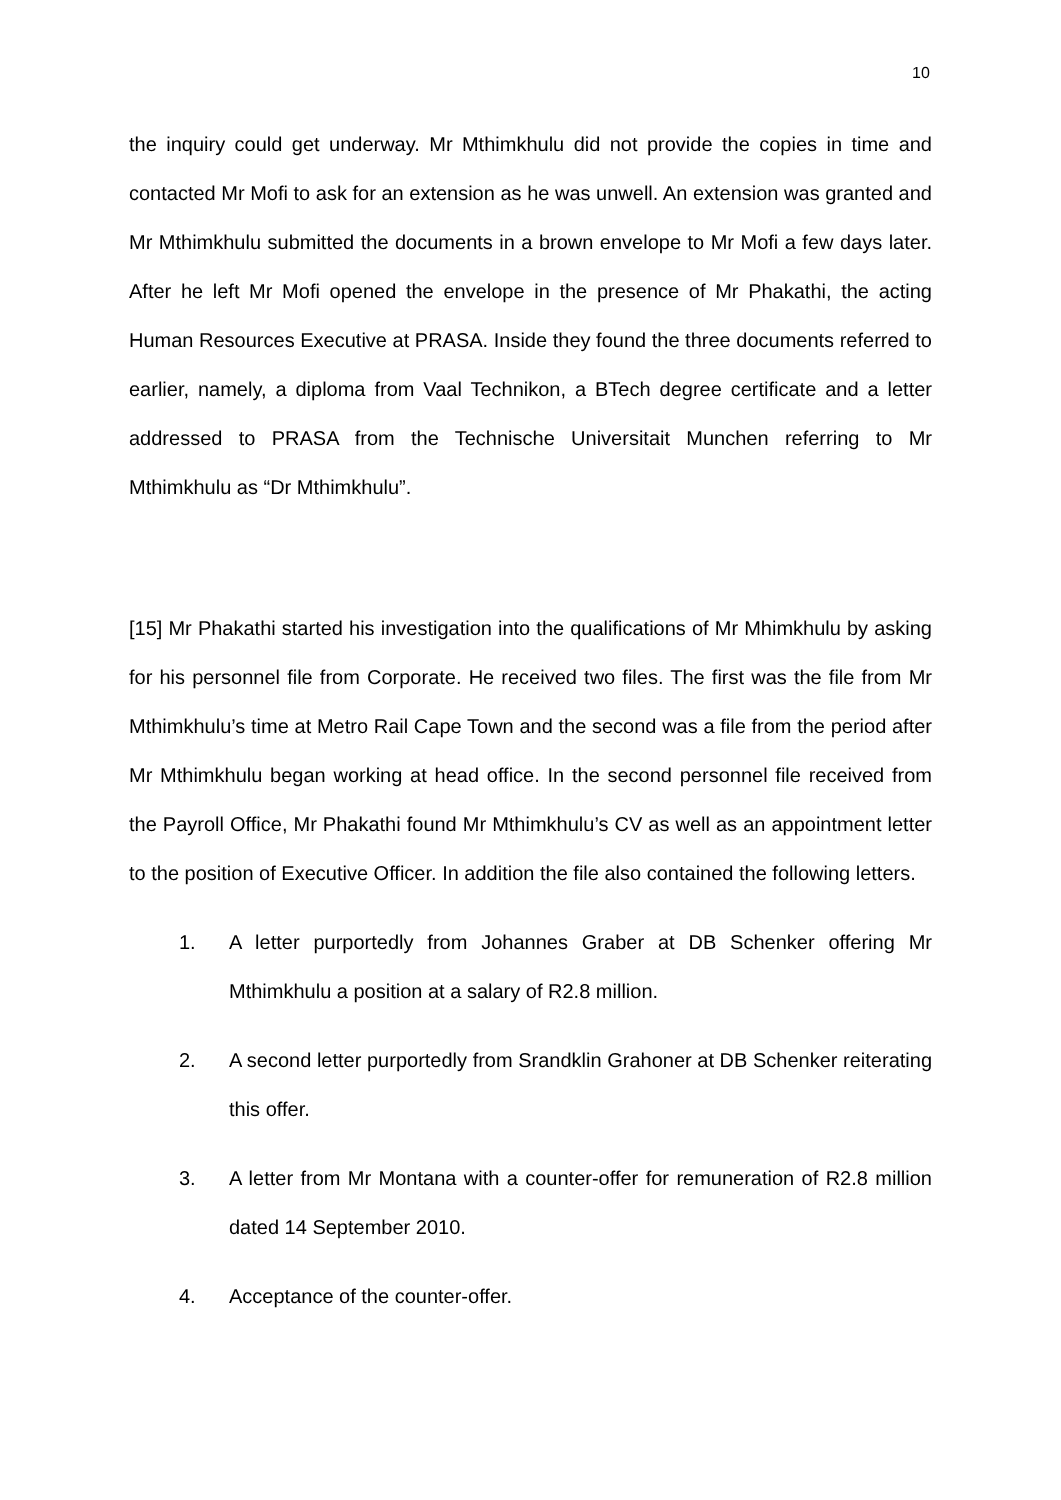10
the inquiry could get underway. Mr Mthimkhulu did not provide the copies in time and contacted Mr Mofi to ask for an extension as he was unwell. An extension was granted and Mr Mthimkhulu submitted the documents in a brown envelope to Mr Mofi a few days later. After he left Mr Mofi opened the envelope in the presence of Mr Phakathi, the acting Human Resources Executive at PRASA. Inside they found the three documents referred to earlier, namely, a diploma from Vaal Technikon, a BTech degree certificate and a letter addressed to PRASA from the Technische Universitait Munchen referring to Mr Mthimkhulu as “Dr Mthimkhulu”.
[15] Mr Phakathi started his investigation into the qualifications of Mr Mhimkhulu by asking for his personnel file from Corporate. He received two files. The first was the file from Mr Mthimkhulu’s time at Metro Rail Cape Town and the second was a file from the period after Mr Mthimkhulu began working at head office. In the second personnel file received from the Payroll Office, Mr Phakathi found Mr Mthimkhulu’s CV as well as an appointment letter to the position of Executive Officer. In addition the file also contained the following letters.
1. A letter purportedly from Johannes Graber at DB Schenker offering Mr Mthimkhulu a position at a salary of R2.8 million.
2. A second letter purportedly from Srandklin Grahoner at DB Schenker reiterating this offer.
3. A letter from Mr Montana with a counter-offer for remuneration of R2.8 million dated 14 September 2010.
4. Acceptance of the counter-offer.